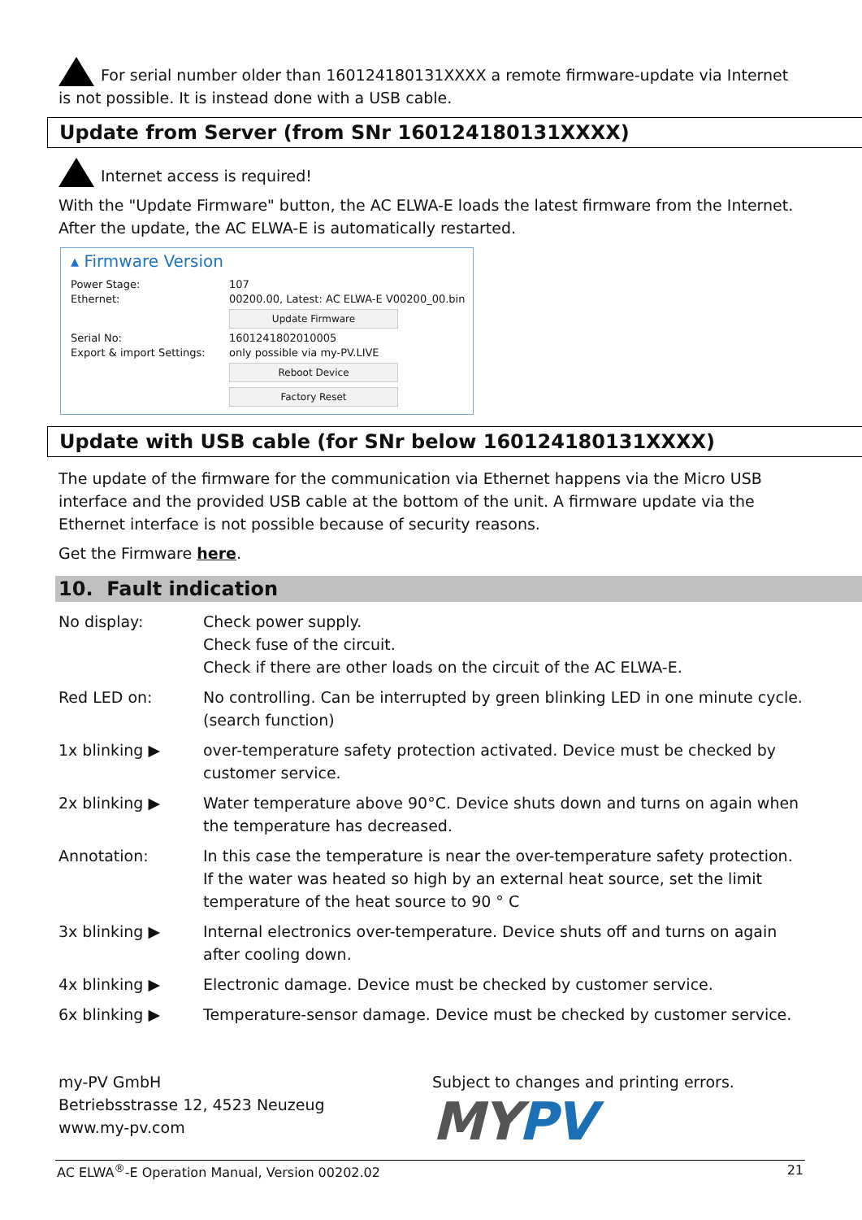For serial number older than 160124180131XXXX a remote firmware-update via Internet is not possible. It is instead done with a USB cable.
Update from Server (from SNr 160124180131XXXX)
Internet access is required!
With the "Update Firmware" button, the AC ELWA-E loads the latest firmware from the Internet. After the update, the AC ELWA-E is automatically restarted.
▴ Firmware Version
| Power Stage: Ethernet: | 107 00200.00, Latest: AC ELWA-E V00200_00.bin Update Firmware |
| Serial No: Export & import Settings: | 1601241802010005 only possible via my-PV.LIVE Reboot Device Factory Reset |
Update with USB cable (for SNr below 160124180131XXXX)
The update of the firmware for the communication via Ethernet happens via the Micro USB interface and the provided USB cable at the bottom of the unit. A firmware update via the Ethernet interface is not possible because of security reasons.
Get the Firmware here.
10. Fault indication
| No display: | Check power supply. Check fuse of the circuit. Check if there are other loads on the circuit of the AC ELWA-E. |
| Red LED on: | No controlling. Can be interrupted by green blinking LED in one minute cycle. (search function) |
| 1x blinking ▶ | over-temperature safety protection activated. Device must be checked by customer service. |
| 2x blinking ▶ | Water temperature above 90°C. Device shuts down and turns on again when the temperature has decreased. |
| Annotation: | In this case the temperature is near the over-temperature safety protection. If the water was heated so high by an external heat source, set the limit temperature of the heat source to 90 ° C |
| 3x blinking ▶ | Internal electronics over-temperature. Device shuts off and turns on again after cooling down. |
| 4x blinking ▶ | Electronic damage. Device must be checked by customer service. |
| 6x blinking ▶ | Temperature-sensor damage. Device must be checked by customer service. |
my-PV GmbH
Betriebsstrasse 12, 4523 Neuzeug
www.my-pv.com
Subject to changes and printing errors.
MY PV
AC ELWA<sup>®</sup>-E Operation Manual, Version 00202.02 21